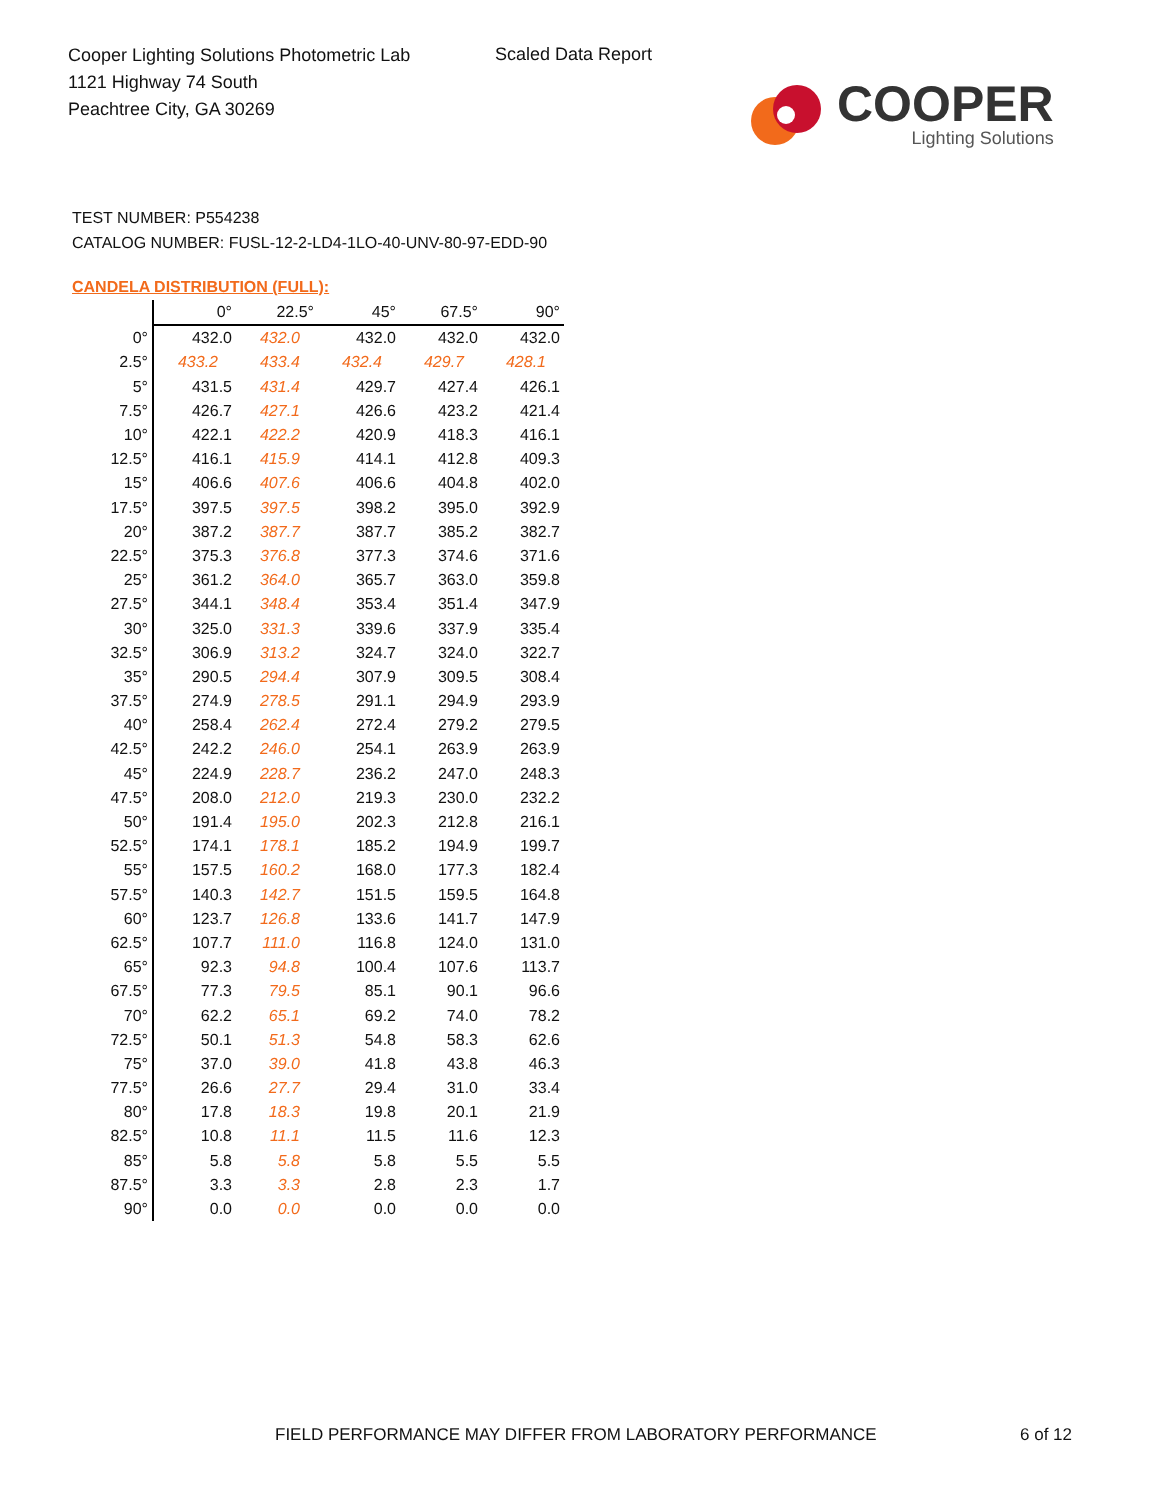Cooper Lighting Solutions Photometric Lab
1121 Highway 74 South
Peachtree City, GA 30269
Scaled Data Report
COOPER
Lighting Solutions
TEST NUMBER: P554238
CATALOG NUMBER: FUSL-12-2-LD4-1LO-40-UNV-80-97-EDD-90
CANDELA DISTRIBUTION (FULL):
| | 0° | 22.5° | 45° | 67.5° | 90° |
| --- | --- | --- | --- | --- | --- |
| 0° | 432.0 | 432.0 | 432.0 | 432.0 | 432.0 |
| 2.5° | 433.2 | 433.4 | 432.4 | 429.7 | 428.1 |
| 5° | 431.5 | 431.4 | 429.7 | 427.4 | 426.1 |
| 7.5° | 426.7 | 427.1 | 426.6 | 423.2 | 421.4 |
| 10° | 422.1 | 422.2 | 420.9 | 418.3 | 416.1 |
| 12.5° | 416.1 | 415.9 | 414.1 | 412.8 | 409.3 |
| 15° | 406.6 | 407.6 | 406.6 | 404.8 | 402.0 |
| 17.5° | 397.5 | 397.5 | 398.2 | 395.0 | 392.9 |
| 20° | 387.2 | 387.7 | 387.7 | 385.2 | 382.7 |
| 22.5° | 375.3 | 376.8 | 377.3 | 374.6 | 371.6 |
| 25° | 361.2 | 364.0 | 365.7 | 363.0 | 359.8 |
| 27.5° | 344.1 | 348.4 | 353.4 | 351.4 | 347.9 |
| 30° | 325.0 | 331.3 | 339.6 | 337.9 | 335.4 |
| 32.5° | 306.9 | 313.2 | 324.7 | 324.0 | 322.7 |
| 35° | 290.5 | 294.4 | 307.9 | 309.5 | 308.4 |
| 37.5° | 274.9 | 278.5 | 291.1 | 294.9 | 293.9 |
| 40° | 258.4 | 262.4 | 272.4 | 279.2 | 279.5 |
| 42.5° | 242.2 | 246.0 | 254.1 | 263.9 | 263.9 |
| 45° | 224.9 | 228.7 | 236.2 | 247.0 | 248.3 |
| 47.5° | 208.0 | 212.0 | 219.3 | 230.0 | 232.2 |
| 50° | 191.4 | 195.0 | 202.3 | 212.8 | 216.1 |
| 52.5° | 174.1 | 178.1 | 185.2 | 194.9 | 199.7 |
| 55° | 157.5 | 160.2 | 168.0 | 177.3 | 182.4 |
| 57.5° | 140.3 | 142.7 | 151.5 | 159.5 | 164.8 |
| 60° | 123.7 | 126.8 | 133.6 | 141.7 | 147.9 |
| 62.5° | 107.7 | 111.0 | 116.8 | 124.0 | 131.0 |
| 65° | 92.3 | 94.8 | 100.4 | 107.6 | 113.7 |
| 67.5° | 77.3 | 79.5 | 85.1 | 90.1 | 96.6 |
| 70° | 62.2 | 65.1 | 69.2 | 74.0 | 78.2 |
| 72.5° | 50.1 | 51.3 | 54.8 | 58.3 | 62.6 |
| 75° | 37.0 | 39.0 | 41.8 | 43.8 | 46.3 |
| 77.5° | 26.6 | 27.7 | 29.4 | 31.0 | 33.4 |
| 80° | 17.8 | 18.3 | 19.8 | 20.1 | 21.9 |
| 82.5° | 10.8 | 11.1 | 11.5 | 11.6 | 12.3 |
| 85° | 5.8 | 5.8 | 5.8 | 5.5 | 5.5 |
| 87.5° | 3.3 | 3.3 | 2.8 | 2.3 | 1.7 |
| 90° | 0.0 | 0.0 | 0.0 | 0.0 | 0.0 |
FIELD PERFORMANCE MAY DIFFER FROM LABORATORY PERFORMANCE
6 of 12